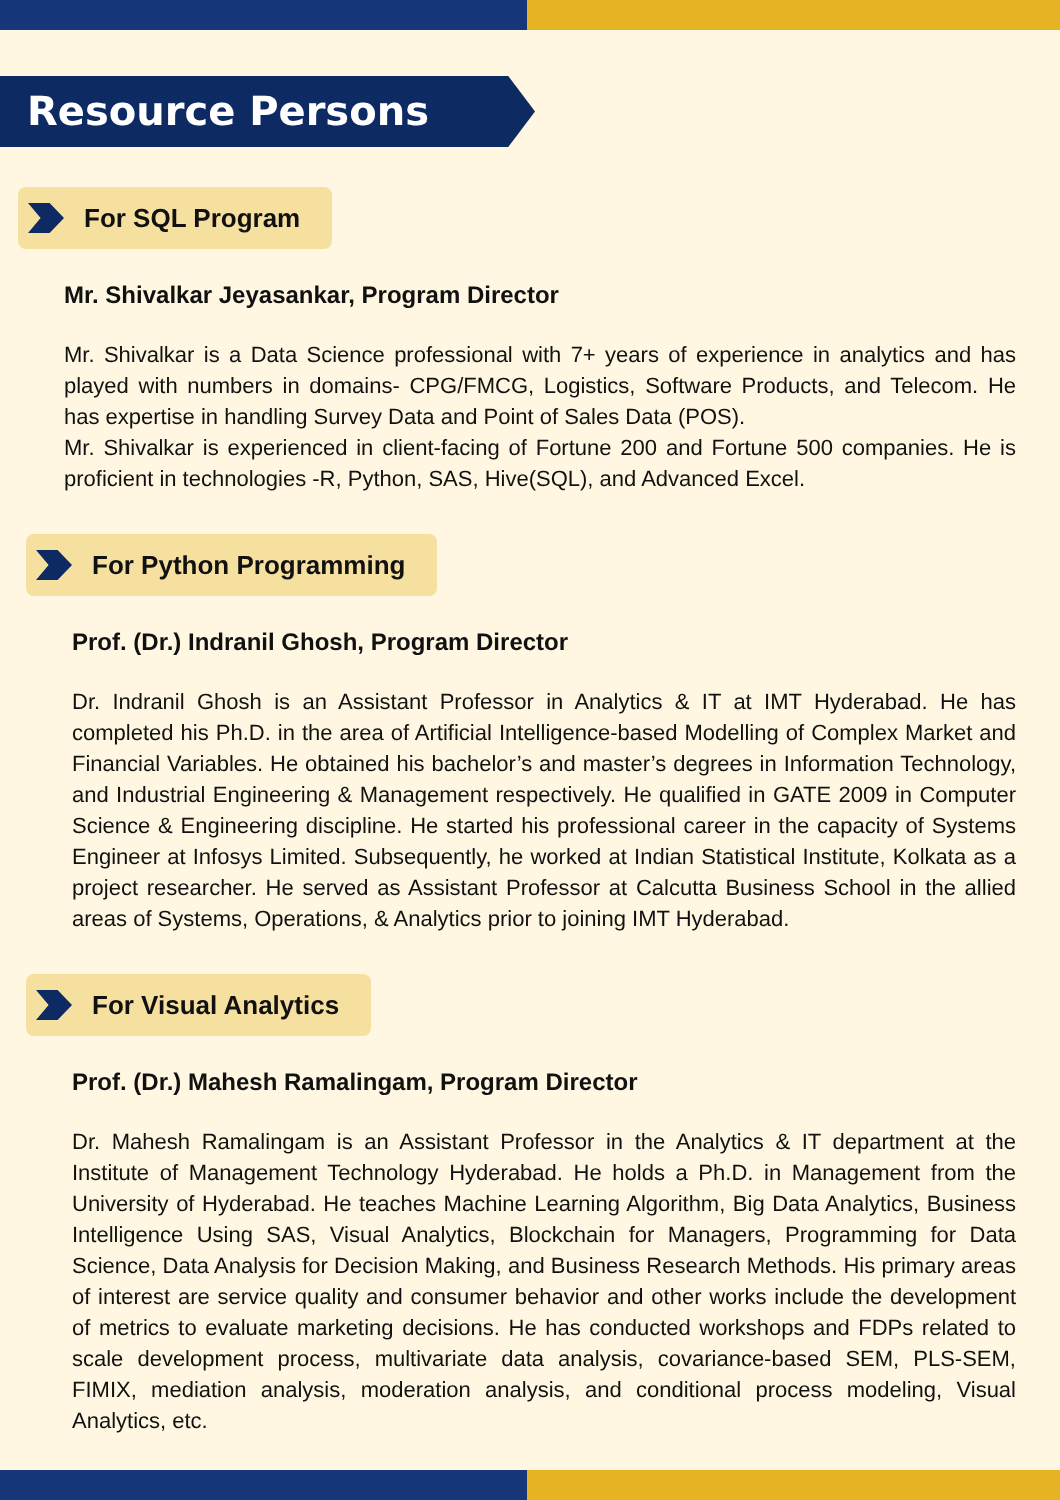Resource Persons
For SQL Program
Mr. Shivalkar Jeyasankar, Program Director
Mr. Shivalkar is a Data Science professional with 7+ years of experience in analytics and has played with numbers in domains- CPG/FMCG, Logistics, Software Products, and Telecom. He has expertise in handling Survey Data and Point of Sales Data (POS).
Mr. Shivalkar is experienced in client-facing of Fortune 200 and Fortune 500 companies. He is proficient in technologies -R, Python, SAS, Hive(SQL), and Advanced Excel.
For Python Programming
Prof. (Dr.) Indranil Ghosh, Program Director
Dr. Indranil Ghosh is an Assistant Professor in Analytics & IT at IMT Hyderabad. He has completed his Ph.D. in the area of Artificial Intelligence-based Modelling of Complex Market and Financial Variables. He obtained his bachelor’s and master’s degrees in Information Technology, and Industrial Engineering & Management respectively. He qualified in GATE 2009 in Computer Science & Engineering discipline. He started his professional career in the capacity of Systems Engineer at Infosys Limited. Subsequently, he worked at Indian Statistical Institute, Kolkata as a project researcher. He served as Assistant Professor at Calcutta Business School in the allied areas of Systems, Operations, & Analytics prior to joining IMT Hyderabad.
For Visual Analytics
Prof. (Dr.) Mahesh Ramalingam, Program Director
Dr. Mahesh Ramalingam is an Assistant Professor in the Analytics & IT department at the Institute of Management Technology Hyderabad. He holds a Ph.D. in Management from the University of Hyderabad. He teaches Machine Learning Algorithm, Big Data Analytics, Business Intelligence Using SAS, Visual Analytics, Blockchain for Managers, Programming for Data Science, Data Analysis for Decision Making, and Business Research Methods. His primary areas of interest are service quality and consumer behavior and other works include the development of metrics to evaluate marketing decisions. He has conducted workshops and FDPs related to scale development process, multivariate data analysis, covariance-based SEM, PLS-SEM, FIMIX, mediation analysis, moderation analysis, and conditional process modeling, Visual Analytics, etc.